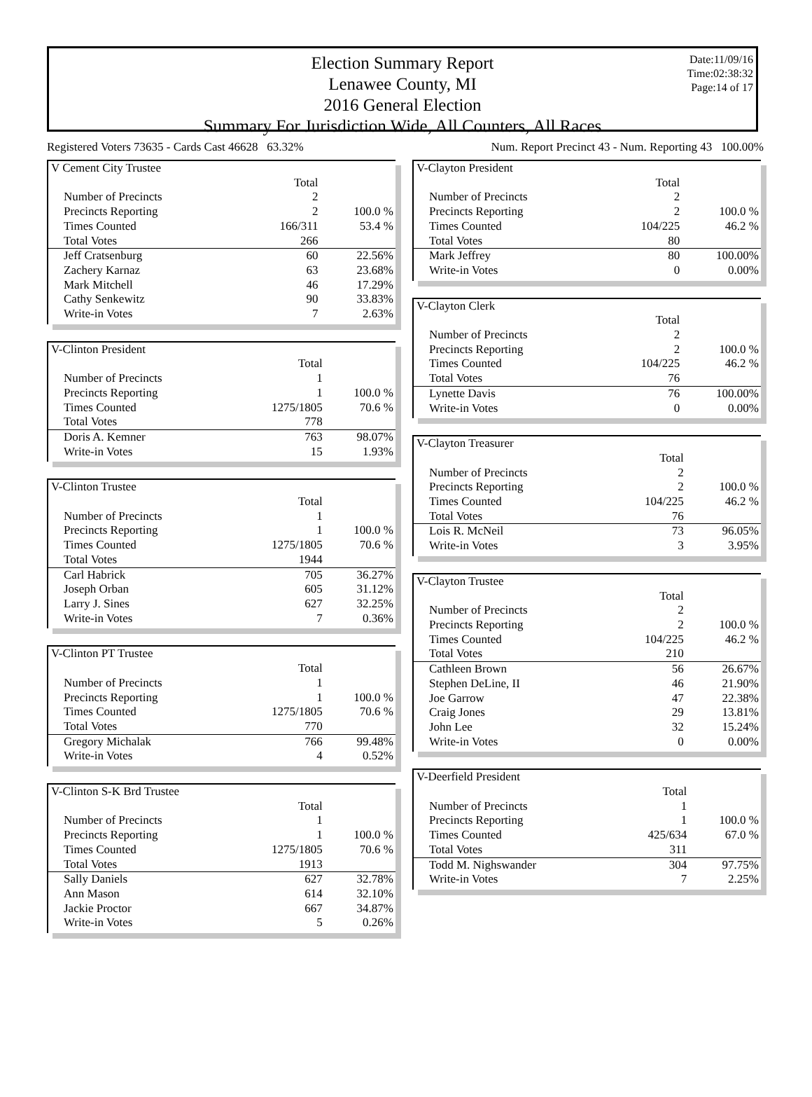Election Summary Report
Lenawee County, MI
2016 General Election
Summary For Jurisdiction Wide, All Counters, All Races
Date:11/09/16
Time:02:38:32
Page:14 of 17
Registered Voters 73635 - Cards Cast 46628 63.32% Num. Report Precinct 43 - Num. Reporting 43 100.00%
| V Cement City Trustee | | |
| | Total | |
| Number of Precincts | 2 | |
| Precincts Reporting | 2 | 100.0 % |
| Times Counted | 166/311 | 53.4 % |
| Total Votes | 266 | |
| Jeff Cratsenburg | 60 | 22.56% |
| Zachery Karnaz | 63 | 23.68% |
| Mark Mitchell | 46 | 17.29% |
| Cathy Senkewitz | 90 | 33.83% |
| Write-in Votes | 7 | 2.63% |
| V-Clinton President | | |
| | Total | |
| Number of Precincts | 1 | |
| Precincts Reporting | 1 | 100.0 % |
| Times Counted | 1275/1805 | 70.6 % |
| Total Votes | 778 | |
| Doris A. Kemner | 763 | 98.07% |
| Write-in Votes | 15 | 1.93% |
| V-Clinton Trustee | | |
| | Total | |
| Number of Precincts | 1 | |
| Precincts Reporting | 1 | 100.0 % |
| Times Counted | 1275/1805 | 70.6 % |
| Total Votes | 1944 | |
| Carl Habrick | 705 | 36.27% |
| Joseph Orban | 605 | 31.12% |
| Larry J. Sines | 627 | 32.25% |
| Write-in Votes | 7 | 0.36% |
| V-Clinton PT Trustee | | |
| | Total | |
| Number of Precincts | 1 | |
| Precincts Reporting | 1 | 100.0 % |
| Times Counted | 1275/1805 | 70.6 % |
| Total Votes | 770 | |
| Gregory Michalak | 766 | 99.48% |
| Write-in Votes | 4 | 0.52% |
| V-Clinton S-K Brd Trustee | | |
| | Total | |
| Number of Precincts | 1 | |
| Precincts Reporting | 1 | 100.0 % |
| Times Counted | 1275/1805 | 70.6 % |
| Total Votes | 1913 | |
| Sally Daniels | 627 | 32.78% |
| Ann Mason | 614 | 32.10% |
| Jackie Proctor | 667 | 34.87% |
| Write-in Votes | 5 | 0.26% |
| V-Clayton President | | |
| | Total | |
| Number of Precincts | 2 | |
| Precincts Reporting | 2 | 100.0 % |
| Times Counted | 104/225 | 46.2 % |
| Total Votes | 80 | |
| Mark Jeffrey | 80 | 100.00% |
| Write-in Votes | 0 | 0.00% |
| V-Clayton Clerk | | |
| | Total | |
| Number of Precincts | 2 | |
| Precincts Reporting | 2 | 100.0 % |
| Times Counted | 104/225 | 46.2 % |
| Total Votes | 76 | |
| Lynette Davis | 76 | 100.00% |
| Write-in Votes | 0 | 0.00% |
| V-Clayton Treasurer | | |
| | Total | |
| Number of Precincts | 2 | |
| Precincts Reporting | 2 | 100.0 % |
| Times Counted | 104/225 | 46.2 % |
| Total Votes | 76 | |
| Lois R. McNeil | 73 | 96.05% |
| Write-in Votes | 3 | 3.95% |
| V-Clayton Trustee | | |
| | Total | |
| Number of Precincts | 2 | |
| Precincts Reporting | 2 | 100.0 % |
| Times Counted | 104/225 | 46.2 % |
| Total Votes | 210 | |
| Cathleen Brown | 56 | 26.67% |
| Stephen DeLine, II | 46 | 21.90% |
| Joe Garrow | 47 | 22.38% |
| Craig Jones | 29 | 13.81% |
| John Lee | 32 | 15.24% |
| Write-in Votes | 0 | 0.00% |
| V-Deerfield President | | |
| | Total | |
| Number of Precincts | 1 | |
| Precincts Reporting | 1 | 100.0 % |
| Times Counted | 425/634 | 67.0 % |
| Total Votes | 311 | |
| Todd M. Nighswander | 304 | 97.75% |
| Write-in Votes | 7 | 2.25% |